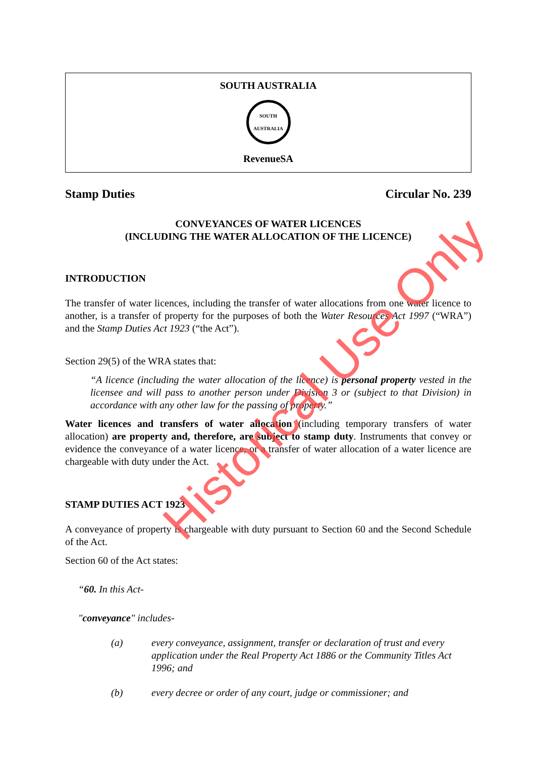SOUTH AUSTRALIA
SOUTH AUSTRALIA
RevenueSA
Stamp Duties Circular No. 239
CONVEYANCES OF WATER LICENCES
(INCLUDING THE WATER ALLOCATION OF THE LICENCE)
INTRODUCTION
The transfer of water licences, including the transfer of water allocations from one water licence to another, is a transfer of property for the purposes of both the Water Resources Act 1997 (“WRA”) and the Stamp Duties Act 1923 (“the Act”).
Section 29(5) of the WRA states that:
“A licence (including the water allocation of the licence) is personal property vested in the licensee and will pass to another person under Division 3 or (subject to that Division) in accordance with any other law for the passing of property.”
Water licences and transfers of water allocation (including temporary transfers of water allocation) are property and, therefore, are subject to stamp duty. Instruments that convey or evidence the conveyance of a water licence, or a transfer of water allocation of a water licence are chargeable with duty under the Act.
STAMP DUTIES ACT 1923
A conveyance of property is chargeable with duty pursuant to Section 60 and the Second Schedule of the Act.
Section 60 of the Act states:
“60. In this Act-
"conveyance" includes-
(a) every conveyance, assignment, transfer or declaration of trust and every application under the Real Property Act 1886 or the Community Titles Act 1996; and
(b) every decree or order of any court, judge or commissioner; and
Historical Use Only